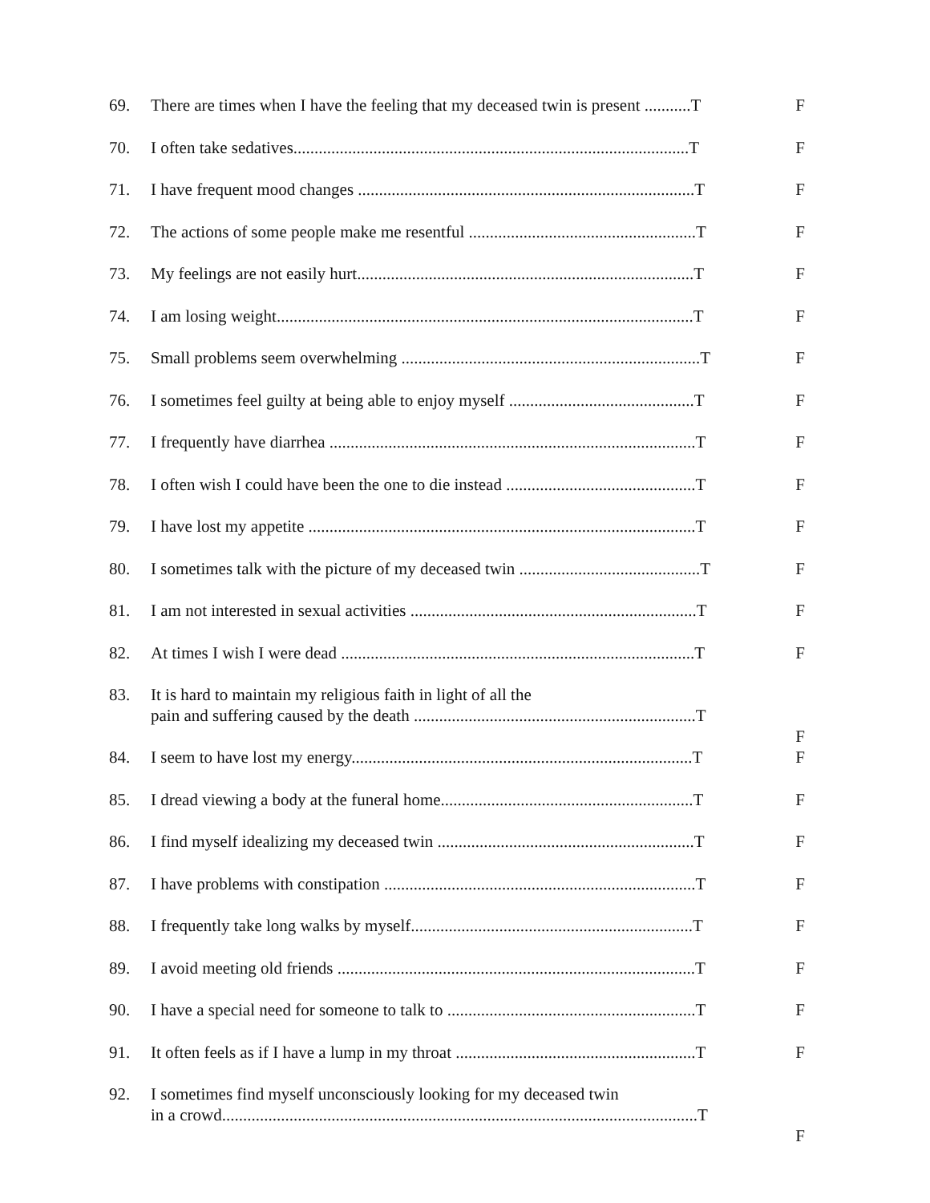69. There are times when I have the feeling that my deceased twin is present ...........T F
70. I often take sedatives..............................................................................................T F
71. I have frequent mood changes ................................................................................T F
72. The actions of some people make me resentful ......................................................T F
73. My feelings are not easily hurt................................................................................T F
74. I am losing weight...................................................................................................T F
75. Small problems seem overwhelming .......................................................................T F
76. I sometimes feel guilty at being able to enjoy myself ............................................T F
77. I frequently have diarrhea .......................................................................................T F
78. I often wish I could have been the one to die instead .............................................T F
79. I have lost my appetite ............................................................................................T F
80. I sometimes talk with the picture of my deceased twin ...........................................T F
81. I am not interested in sexual activities ....................................................................T F
82. At times I wish I were dead ....................................................................................T F
83. It is hard to maintain my religious faith in light of all the
pain and suffering caused by the death ...................................................................T F
84. I seem to have lost my energy.................................................................................T F
85. I dread viewing a body at the funeral home............................................................T F
86. I find myself idealizing my deceased twin .............................................................T F
87. I have problems with constipation ..........................................................................T F
88. I frequently take long walks by myself...................................................................T F
89. I avoid meeting old friends .....................................................................................T F
90. I have a special need for someone to talk to ...........................................................T F
91. It often feels as if I have a lump in my throat .........................................................T F
92. I sometimes find myself unconsciously looking for my deceased twin
in a crowd.................................................................................................................T F